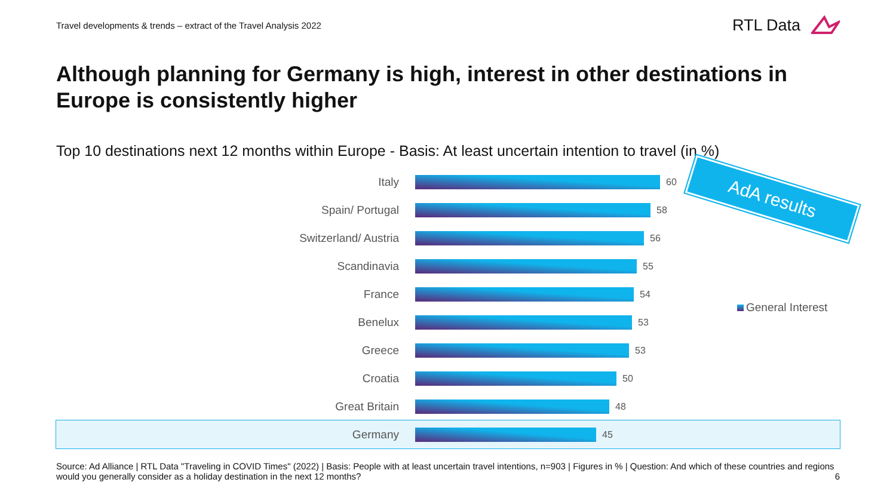Travel developments & trends – extract of the Travel Analysis 2022
RTL Data
Although planning for Germany is high, interest in other destinations in Europe is consistently higher
Top 10 destinations next 12 months within Europe - Basis: At least uncertain intention to travel (in %)
Italy
60
Spain/ Portugal
58
Switzerland/ Austria
56
Scandinavia
55
France
54
Benelux
53
Greece
53
Croatia
50
Great Britain
48
Germany
45
AdA results
General Interest
Source: Ad Alliance | RTL Data "Traveling in COVID Times" (2022) | Basis: People with at least uncertain travel intentions, n=903 | Figures in % | Question: And which of these countries and regions would you generally consider as a holiday destination in the next 12 months?
6